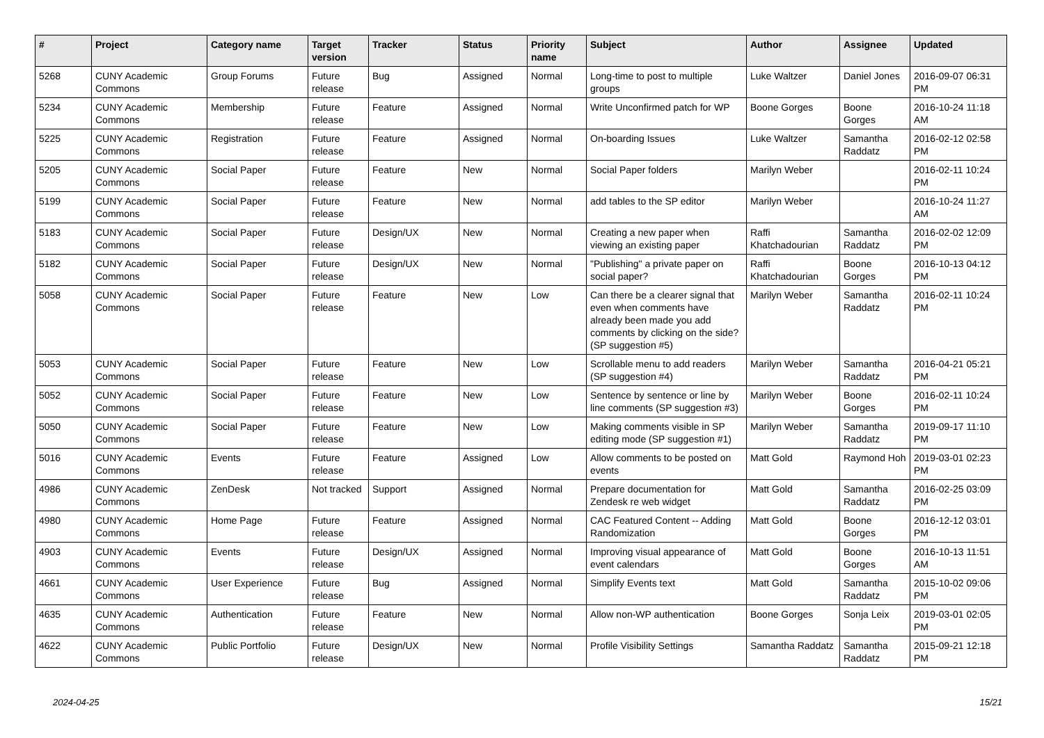| # | Project | Category name | Target version | Tracker | Status | Priority name | Subject | Author | Assignee | Updated |
| --- | --- | --- | --- | --- | --- | --- | --- | --- | --- | --- |
| 5268 | CUNY Academic Commons | Group Forums | Future release | Bug | Assigned | Normal | Long-time to post to multiple groups | Luke Waltzer | Daniel Jones | 2016-09-07 06:31 PM |
| 5234 | CUNY Academic Commons | Membership | Future release | Feature | Assigned | Normal | Write Unconfirmed patch for WP | Boone Gorges | Boone Gorges | 2016-10-24 11:18 AM |
| 5225 | CUNY Academic Commons | Registration | Future release | Feature | Assigned | Normal | On-boarding Issues | Luke Waltzer | Samantha Raddatz | 2016-02-12 02:58 PM |
| 5205 | CUNY Academic Commons | Social Paper | Future release | Feature | New | Normal | Social Paper folders | Marilyn Weber | | 2016-02-11 10:24 PM |
| 5199 | CUNY Academic Commons | Social Paper | Future release | Feature | New | Normal | add tables to the SP editor | Marilyn Weber | | 2016-10-24 11:27 AM |
| 5183 | CUNY Academic Commons | Social Paper | Future release | Design/UX | New | Normal | Creating a new paper when viewing an existing paper | Raffi Khatchadourian | Samantha Raddatz | 2016-02-02 12:09 PM |
| 5182 | CUNY Academic Commons | Social Paper | Future release | Design/UX | New | Normal | "Publishing" a private paper on social paper? | Raffi Khatchadourian | Boone Gorges | 2016-10-13 04:12 PM |
| 5058 | CUNY Academic Commons | Social Paper | Future release | Feature | New | Low | Can there be a clearer signal that even when comments have already been made you add comments by clicking on the side? (SP suggestion #5) | Marilyn Weber | Samantha Raddatz | 2016-02-11 10:24 PM |
| 5053 | CUNY Academic Commons | Social Paper | Future release | Feature | New | Low | Scrollable menu to add readers (SP suggestion #4) | Marilyn Weber | Samantha Raddatz | 2016-04-21 05:21 PM |
| 5052 | CUNY Academic Commons | Social Paper | Future release | Feature | New | Low | Sentence by sentence or line by line comments (SP suggestion #3) | Marilyn Weber | Boone Gorges | 2016-02-11 10:24 PM |
| 5050 | CUNY Academic Commons | Social Paper | Future release | Feature | New | Low | Making comments visible in SP editing mode (SP suggestion #1) | Marilyn Weber | Samantha Raddatz | 2019-09-17 11:10 PM |
| 5016 | CUNY Academic Commons | Events | Future release | Feature | Assigned | Low | Allow comments to be posted on events | Matt Gold | Raymond Hoh | 2019-03-01 02:23 PM |
| 4986 | CUNY Academic Commons | ZenDesk | Not tracked | Support | Assigned | Normal | Prepare documentation for Zendesk re web widget | Matt Gold | Samantha Raddatz | 2016-02-25 03:09 PM |
| 4980 | CUNY Academic Commons | Home Page | Future release | Feature | Assigned | Normal | CAC Featured Content -- Adding Randomization | Matt Gold | Boone Gorges | 2016-12-12 03:01 PM |
| 4903 | CUNY Academic Commons | Events | Future release | Design/UX | Assigned | Normal | Improving visual appearance of event calendars | Matt Gold | Boone Gorges | 2016-10-13 11:51 AM |
| 4661 | CUNY Academic Commons | User Experience | Future release | Bug | Assigned | Normal | Simplify Events text | Matt Gold | Samantha Raddatz | 2015-10-02 09:06 PM |
| 4635 | CUNY Academic Commons | Authentication | Future release | Feature | New | Normal | Allow non-WP authentication | Boone Gorges | Sonja Leix | 2019-03-01 02:05 PM |
| 4622 | CUNY Academic Commons | Public Portfolio | Future release | Design/UX | New | Normal | Profile Visibility Settings | Samantha Raddatz | Samantha Raddatz | 2015-09-21 12:18 PM |
2024-04-25 15/21